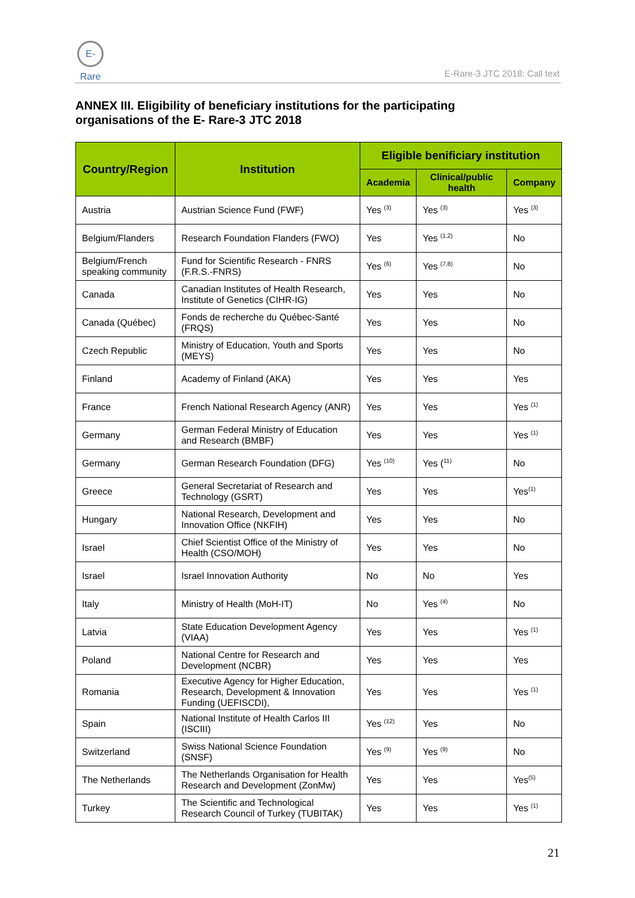E-Rare
E-Rare-3 JTC 2018: Call text
ANNEX III. Eligibility of beneficiary institutions for the participating organisations of the E- Rare-3 JTC 2018
| Country/Region | Institution | Eligible benificiary institution | | |
| --- | --- | --- | --- | --- |
| | | Academia | Clinical/public health | Company |
| Austria | Austrian Science Fund (FWF) | Yes <sup>(3)</sup> | Yes <sup>(3)</sup> | Yes <sup>(3)</sup> |
| Belgium/Flanders | Research Foundation Flanders (FWO) | Yes | Yes <sup>(1,2)</sup> | No |
| Belgium/French speaking community | Fund for Scientific Research - FNRS (F.R.S.-FNRS) | Yes <sup>(6)</sup> | Yes <sup>(7,8)</sup> | No |
| Canada | Canadian Institutes of Health Research, Institute of Genetics (CIHR-IG) | Yes | Yes | No |
| Canada (Québec) | Fonds de recherche du Québec-Santé (FRQS) | Yes | Yes | No |
| Czech Republic | Ministry of Education, Youth and Sports (MEYS) | Yes | Yes | No |
| Finland | Academy of Finland (AKA) | Yes | Yes | Yes |
| France | French National Research Agency (ANR) | Yes | Yes | Yes <sup>(1)</sup> |
| Germany | German Federal Ministry of Education and Research (BMBF) | Yes | Yes | Yes <sup>(1)</sup> |
| Germany | German Research Foundation (DFG) | Yes <sup>(10)</sup> | Yes (<sup>11)</sup> | No |
| Greece | General Secretariat of Research and Technology (GSRT) | Yes | Yes | Yes<sup>(1)</sup> |
| Hungary | National Research, Development and Innovation Office (NKFIH) | Yes | Yes | No |
| Israel | Chief Scientist Office of the Ministry of Health (CSO/MOH) | Yes | Yes | No |
| Israel | Israel Innovation Authority | No | No | Yes |
| Italy | Ministry of Health (MoH-IT) | No | Yes <sup>(4)</sup> | No |
| Latvia | State Education Development Agency (VIAA) | Yes | Yes | Yes <sup>(1)</sup> |
| Poland | National Centre for Research and Development (NCBR) | Yes | Yes | Yes |
| Romania | Executive Agency for Higher Education, Research, Development & Innovation Funding (UEFISCDI), | Yes | Yes | Yes <sup>(1)</sup> |
| Spain | National Institute of Health Carlos III (ISCIII) | Yes <sup>(12)</sup> | Yes | No |
| Switzerland | Swiss National Science Foundation (SNSF) | Yes <sup>(9)</sup> | Yes <sup>(9)</sup> | No |
| The Netherlands | The Netherlands Organisation for Health Research and Development (ZonMw) | Yes | Yes | Yes<sup>(5)</sup> |
| Turkey | The Scientific and Technological Research Council of Turkey (TUBITAK) | Yes | Yes | Yes <sup>(1)</sup> |
21